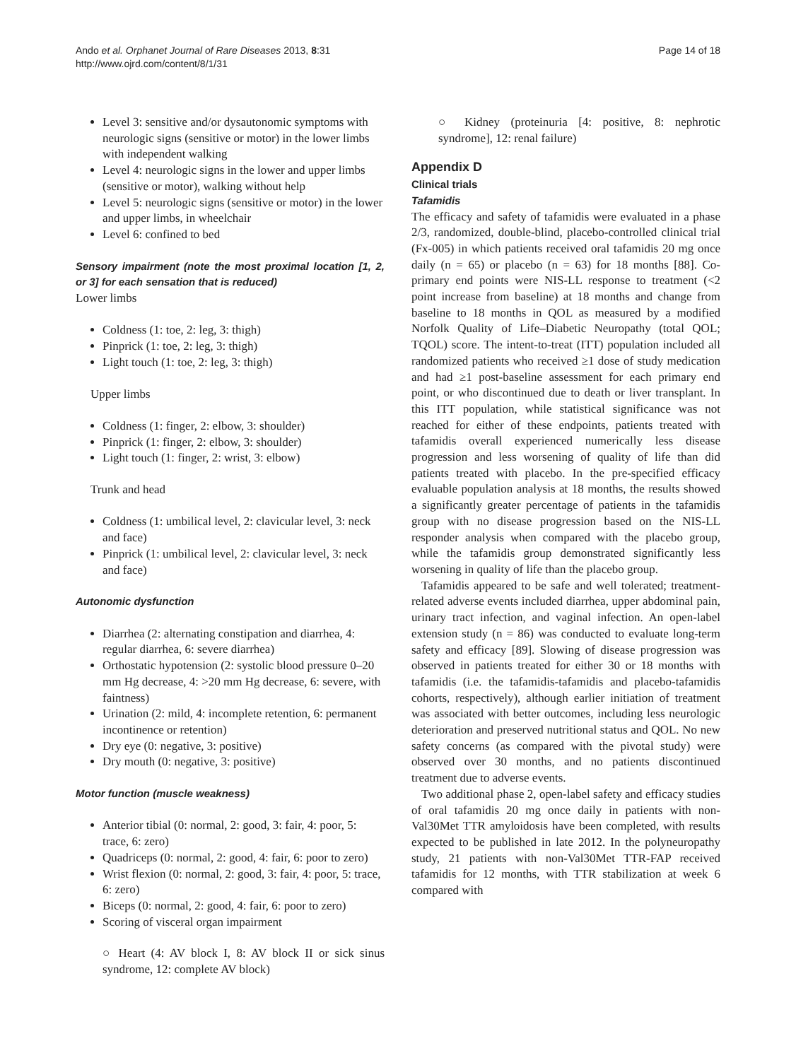Ando et al. Orphanet Journal of Rare Diseases 2013, 8:31
http://www.ojrd.com/content/8/1/31
Page 14 of 18
Level 3: sensitive and/or dysautonomic symptoms with neurologic signs (sensitive or motor) in the lower limbs with independent walking
Level 4: neurologic signs in the lower and upper limbs (sensitive or motor), walking without help
Level 5: neurologic signs (sensitive or motor) in the lower and upper limbs, in wheelchair
Level 6: confined to bed
Sensory impairment (note the most proximal location [1, 2, or 3] for each sensation that is reduced)
Lower limbs
Coldness (1: toe, 2: leg, 3: thigh)
Pinprick (1: toe, 2: leg, 3: thigh)
Light touch (1: toe, 2: leg, 3: thigh)
Upper limbs
Coldness (1: finger, 2: elbow, 3: shoulder)
Pinprick (1: finger, 2: elbow, 3: shoulder)
Light touch (1: finger, 2: wrist, 3: elbow)
Trunk and head
Coldness (1: umbilical level, 2: clavicular level, 3: neck and face)
Pinprick (1: umbilical level, 2: clavicular level, 3: neck and face)
Autonomic dysfunction
Diarrhea (2: alternating constipation and diarrhea, 4: regular diarrhea, 6: severe diarrhea)
Orthostatic hypotension (2: systolic blood pressure 0–20 mm Hg decrease, 4: >20 mm Hg decrease, 6: severe, with faintness)
Urination (2: mild, 4: incomplete retention, 6: permanent incontinence or retention)
Dry eye (0: negative, 3: positive)
Dry mouth (0: negative, 3: positive)
Motor function (muscle weakness)
Anterior tibial (0: normal, 2: good, 3: fair, 4: poor, 5: trace, 6: zero)
Quadriceps (0: normal, 2: good, 4: fair, 6: poor to zero)
Wrist flexion (0: normal, 2: good, 3: fair, 4: poor, 5: trace, 6: zero)
Biceps (0: normal, 2: good, 4: fair, 6: poor to zero)
Scoring of visceral organ impairment
○ Heart (4: AV block I, 8: AV block II or sick sinus syndrome, 12: complete AV block)
○ Kidney (proteinuria [4: positive, 8: nephrotic syndrome], 12: renal failure)
Appendix D
Clinical trials
Tafamidis
The efficacy and safety of tafamidis were evaluated in a phase 2/3, randomized, double-blind, placebo-controlled clinical trial (Fx-005) in which patients received oral tafamidis 20 mg once daily (n = 65) or placebo (n = 63) for 18 months [88]. Co-primary end points were NIS-LL response to treatment (<2 point increase from baseline) at 18 months and change from baseline to 18 months in QOL as measured by a modified Norfolk Quality of Life–Diabetic Neuropathy (total QOL; TQOL) score. The intent-to-treat (ITT) population included all randomized patients who received ≥1 dose of study medication and had ≥1 post-baseline assessment for each primary end point, or who discontinued due to death or liver transplant. In this ITT population, while statistical significance was not reached for either of these endpoints, patients treated with tafamidis overall experienced numerically less disease progression and less worsening of quality of life than did patients treated with placebo. In the pre-specified efficacy evaluable population analysis at 18 months, the results showed a significantly greater percentage of patients in the tafamidis group with no disease progression based on the NIS-LL responder analysis when compared with the placebo group, while the tafamidis group demonstrated significantly less worsening in quality of life than the placebo group.
Tafamidis appeared to be safe and well tolerated; treatment-related adverse events included diarrhea, upper abdominal pain, urinary tract infection, and vaginal infection. An open-label extension study (n = 86) was conducted to evaluate long-term safety and efficacy [89]. Slowing of disease progression was observed in patients treated for either 30 or 18 months with tafamidis (i.e. the tafamidis-tafamidis and placebo-tafamidis cohorts, respectively), although earlier initiation of treatment was associated with better outcomes, including less neurologic deterioration and preserved nutritional status and QOL. No new safety concerns (as compared with the pivotal study) were observed over 30 months, and no patients discontinued treatment due to adverse events.
Two additional phase 2, open-label safety and efficacy studies of oral tafamidis 20 mg once daily in patients with non-Val30Met TTR amyloidosis have been completed, with results expected to be published in late 2012. In the polyneuropathy study, 21 patients with non-Val30Met TTR-FAP received tafamidis for 12 months, with TTR stabilization at week 6 compared with